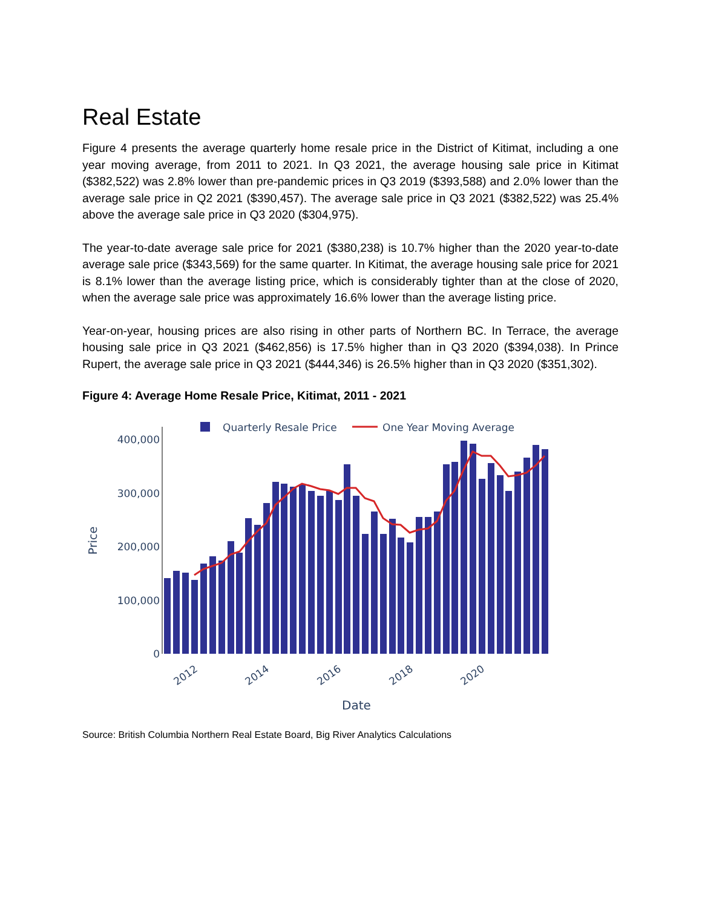Real Estate
Figure 4 presents the average quarterly home resale price in the District of Kitimat, including a one year moving average, from 2011 to 2021. In Q3 2021, the average housing sale price in Kitimat ($382,522) was 2.8% lower than pre-pandemic prices in Q3 2019 ($393,588) and 2.0% lower than the average sale price in Q2 2021 ($390,457). The average sale price in Q3 2021 ($382,522) was 25.4% above the average sale price in Q3 2020 ($304,975).
The year-to-date average sale price for 2021 ($380,238) is 10.7% higher than the 2020 year-to-date average sale price ($343,569) for the same quarter. In Kitimat, the average housing sale price for 2021 is 8.1% lower than the average listing price, which is considerably tighter than at the close of 2020, when the average sale price was approximately 16.6% lower than the average listing price.
Year-on-year, housing prices are also rising in other parts of Northern BC. In Terrace, the average housing sale price in Q3 2021 ($462,856) is 17.5% higher than in Q3 2020 ($394,038). In Prince Rupert, the average sale price in Q3 2021 ($444,346) is 26.5% higher than in Q3 2020 ($351,302).
Figure 4: Average Home Resale Price, Kitimat, 2011 - 2021
Quarterly Resale Price
One Year Moving Average
400,000
300,000
200,000
100,000
0
Price
2012
2014
2016
2018
2020
Date
Source: British Columbia Northern Real Estate Board, Big River Analytics Calculations